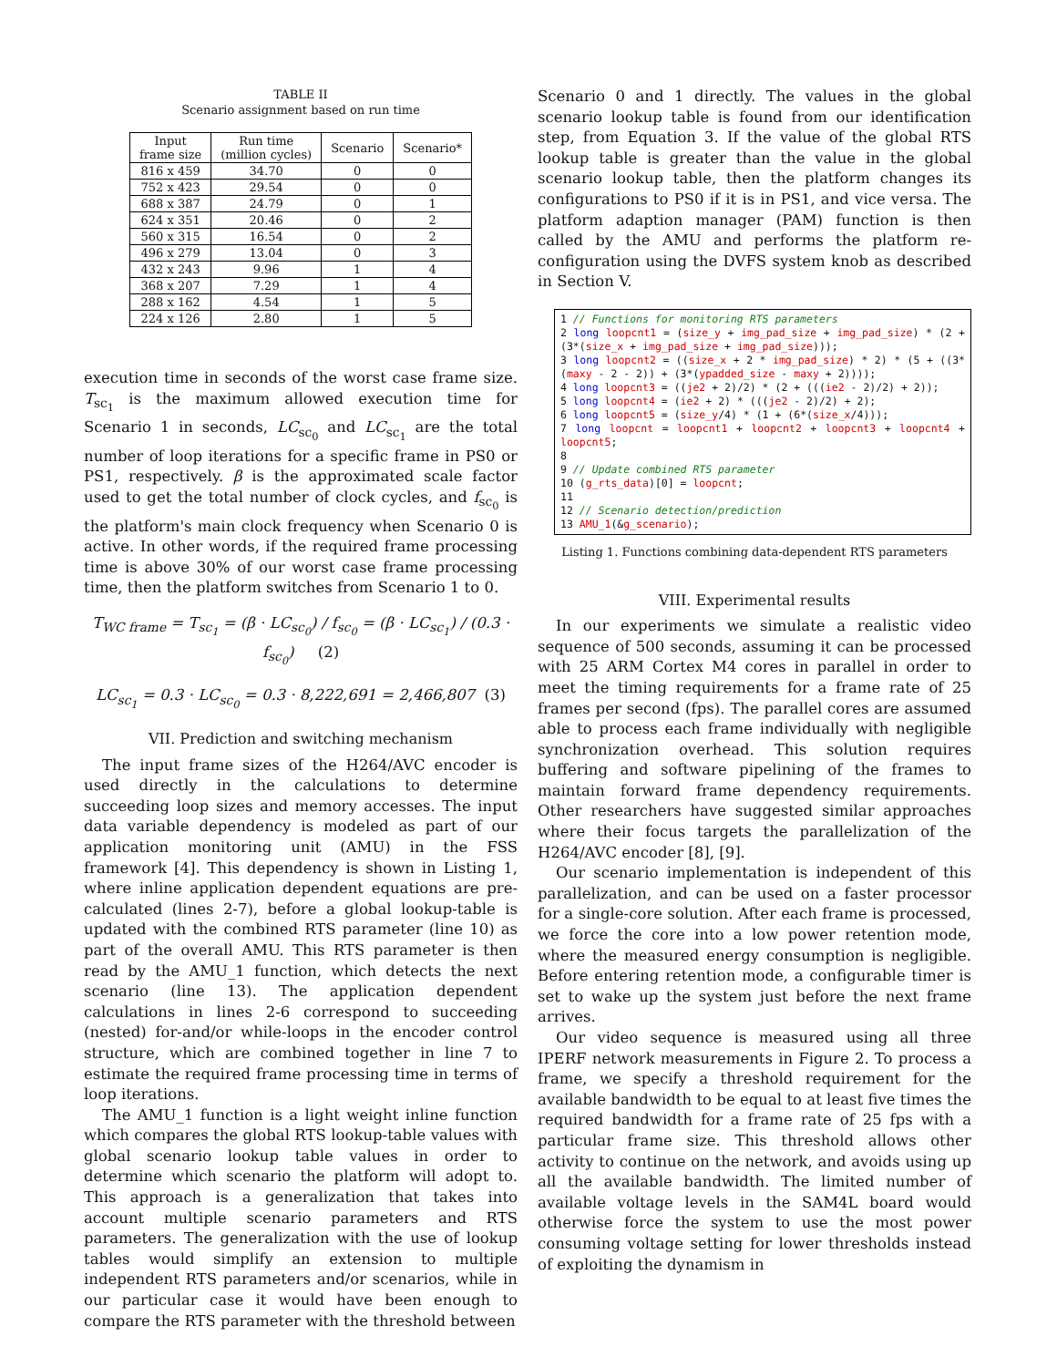TABLE II
Scenario assignment based on run time
| Input frame size | Run time (million cycles) | Scenario | Scenario* |
| --- | --- | --- | --- |
| 816 x 459 | 34.70 | 0 | 0 |
| 752 x 423 | 29.54 | 0 | 0 |
| 688 x 387 | 24.79 | 0 | 1 |
| 624 x 351 | 20.46 | 0 | 2 |
| 560 x 315 | 16.54 | 0 | 2 |
| 496 x 279 | 13.04 | 0 | 3 |
| 432 x 243 | 9.96 | 1 | 4 |
| 368 x 207 | 7.29 | 1 | 4 |
| 288 x 162 | 4.54 | 1 | 5 |
| 224 x 126 | 2.80 | 1 | 5 |
execution time in seconds of the worst case frame size. T<sub>sc<sub>1</sub></sub> is the maximum allowed execution time for Scenario 1 in seconds, LC<sub>sc<sub>0</sub></sub> and LC<sub>sc<sub>1</sub></sub> are the total number of loop iterations for a specific frame in PS0 or PS1, respectively. β is the approximated scale factor used to get the total number of clock cycles, and f<sub>sc<sub>0</sub></sub> is the platform's main clock frequency when Scenario 0 is active. In other words, if the required frame processing time is above 30% of our worst case frame processing time, then the platform switches from Scenario 1 to 0.
T<sub>WC frame</sub> = T<sub>sc<sub>1</sub></sub> = (β · LC<sub>sc<sub>0</sub></sub>) / f<sub>sc<sub>0</sub></sub> = (β · LC<sub>sc<sub>1</sub></sub>) / (0.3 · f<sub>sc<sub>0</sub></sub>) (2)
LC<sub>sc<sub>1</sub></sub> = 0.3 · LC<sub>sc<sub>0</sub></sub> = 0.3 · 8,222,691 = 2,466,807 (3)
VII. Prediction and switching mechanism
The input frame sizes of the H264/AVC encoder is used directly in the calculations to determine succeeding loop sizes and memory accesses. The input data variable dependency is modeled as part of our application monitoring unit (AMU) in the FSS framework [4]. This dependency is shown in Listing 1, where inline application dependent equations are pre-calculated (lines 2-7), before a global lookup-table is updated with the combined RTS parameter (line 10) as part of the overall AMU. This RTS parameter is then read by the AMU_1 function, which detects the next scenario (line 13). The application dependent calculations in lines 2-6 correspond to succeeding (nested) for-and/or while-loops in the encoder control structure, which are combined together in line 7 to estimate the required frame processing time in terms of loop iterations.
The AMU_1 function is a light weight inline function which compares the global RTS lookup-table values with global scenario lookup table values in order to determine which scenario the platform will adopt to. This approach is a generalization that takes into account multiple scenario parameters and RTS parameters. The generalization with the use of lookup tables would simplify an extension to multiple independent RTS parameters and/or scenarios, while in our particular case it would have been enough to compare the RTS parameter with the threshold between
Scenario 0 and 1 directly. The values in the global scenario lookup table is found from our identification step, from Equation 3. If the value of the global RTS lookup table is greater than the value in the global scenario lookup table, then the platform changes its configurations to PS0 if it is in PS1, and vice versa. The platform adaption manager (PAM) function is then called by the AMU and performs the platform re-configuration using the DVFS system knob as described in Section V.
1 // Functions for monitoring RTS parameters
2 long loopcnt1 = (size_y + img_pad_size + img_pad_size) * (2 + (3*(size_x + img_pad_size + img_pad_size)));
3 long loopcnt2 = ((size_x + 2 * img_pad_size) * 2) * (5 + ((3*(maxy - 2 - 2)) + (3*(ypadded_size - maxy + 2))));
4 long loopcnt3 = ((je2 + 2)/2) * (2 + (((ie2 - 2)/2) + 2));
5 long loopcnt4 = (ie2 + 2) * (((je2 - 2)/2) + 2);
6 long loopcnt5 = (size_y/4) * (1 + (6*(size_x/4)));
7 long loopcnt = loopcnt1 + loopcnt2 + loopcnt3 + loopcnt4 + loopcnt5;
8
9 // Update combined RTS parameter
10 (g_rts_data)[0] = loopcnt;
11
12 // Scenario detection/prediction
13 AMU_1(&g_scenario);
Listing 1. Functions combining data-dependent RTS parameters
VIII. Experimental results
In our experiments we simulate a realistic video sequence of 500 seconds, assuming it can be processed with 25 ARM Cortex M4 cores in parallel in order to meet the timing requirements for a frame rate of 25 frames per second (fps). The parallel cores are assumed able to process each frame individually with negligible synchronization overhead. This solution requires buffering and software pipelining of the frames to maintain forward frame dependency requirements. Other researchers have suggested similar approaches where their focus targets the parallelization of the H264/AVC encoder [8], [9].
Our scenario implementation is independent of this parallelization, and can be used on a faster processor for a single-core solution. After each frame is processed, we force the core into a low power retention mode, where the measured energy consumption is negligible. Before entering retention mode, a configurable timer is set to wake up the system just before the next frame arrives.
Our video sequence is measured using all three IPERF network measurements in Figure 2. To process a frame, we specify a threshold requirement for the available bandwidth to be equal to at least five times the required bandwidth for a frame rate of 25 fps with a particular frame size. This threshold allows other activity to continue on the network, and avoids using up all the available bandwidth. The limited number of available voltage levels in the SAM4L board would otherwise force the system to use the most power consuming voltage setting for lower thresholds instead of exploiting the dynamism in